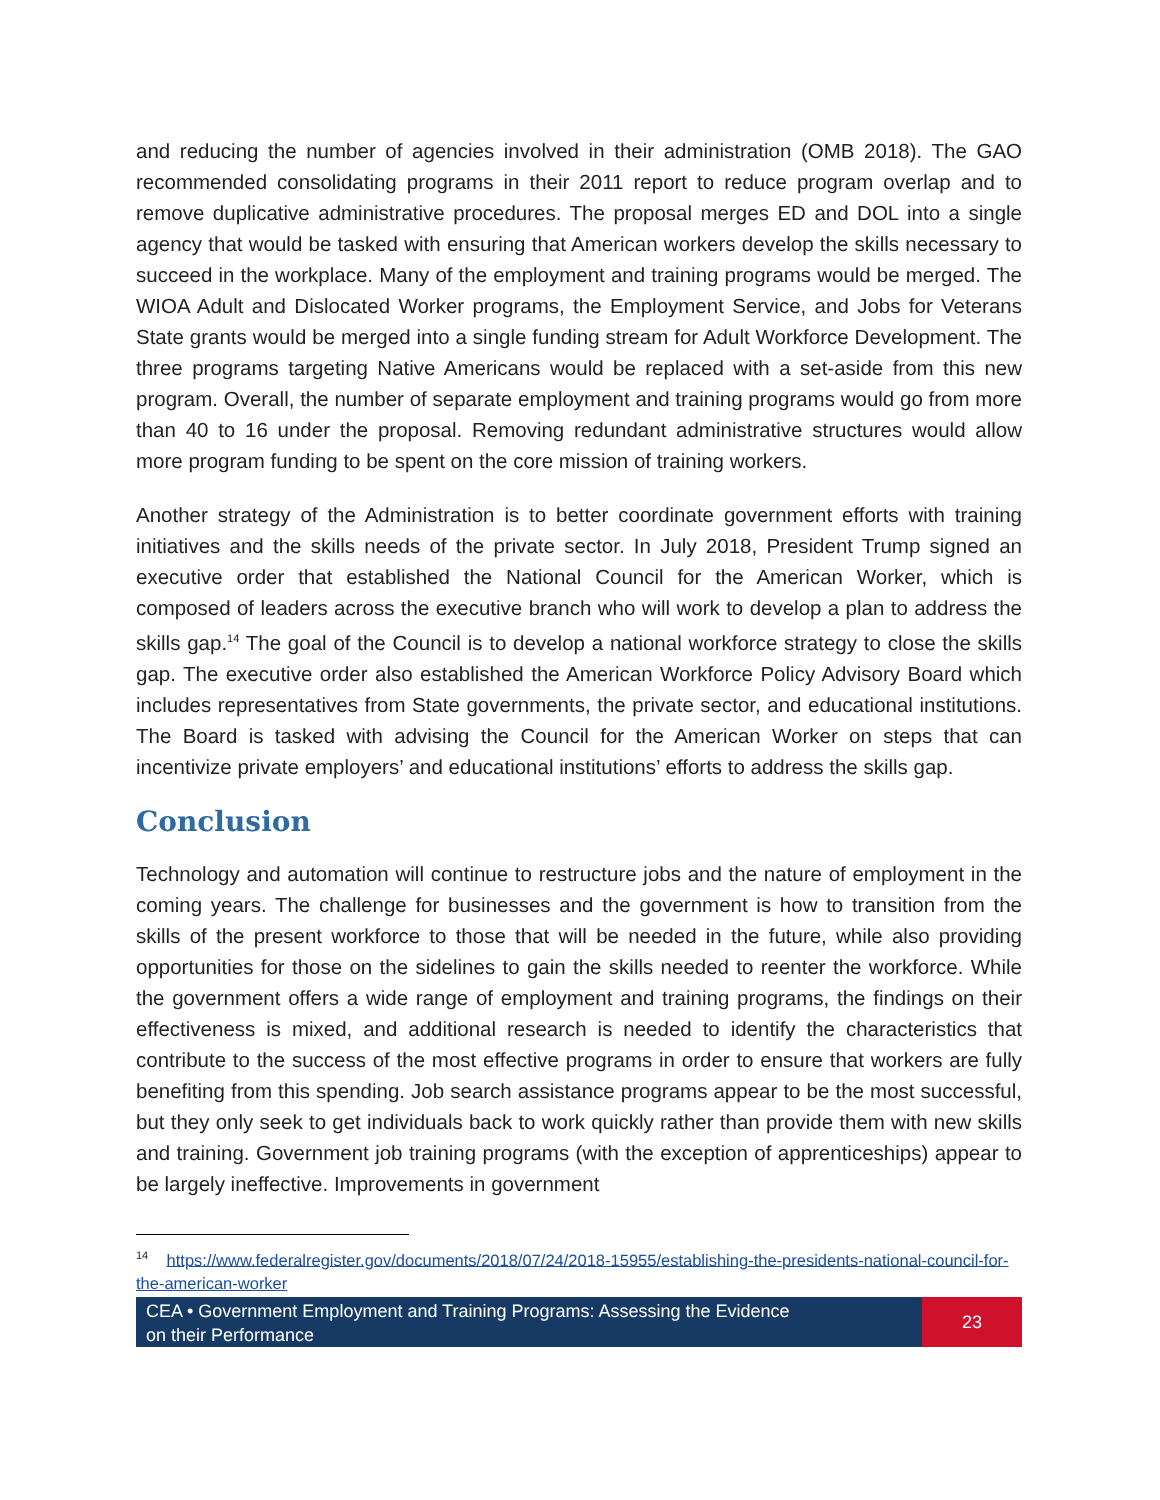and reducing the number of agencies involved in their administration (OMB 2018). The GAO recommended consolidating programs in their 2011 report to reduce program overlap and to remove duplicative administrative procedures. The proposal merges ED and DOL into a single agency that would be tasked with ensuring that American workers develop the skills necessary to succeed in the workplace. Many of the employment and training programs would be merged. The WIOA Adult and Dislocated Worker programs, the Employment Service, and Jobs for Veterans State grants would be merged into a single funding stream for Adult Workforce Development. The three programs targeting Native Americans would be replaced with a set-aside from this new program. Overall, the number of separate employment and training programs would go from more than 40 to 16 under the proposal. Removing redundant administrative structures would allow more program funding to be spent on the core mission of training workers.
Another strategy of the Administration is to better coordinate government efforts with training initiatives and the skills needs of the private sector. In July 2018, President Trump signed an executive order that established the National Council for the American Worker, which is composed of leaders across the executive branch who will work to develop a plan to address the skills gap.<sup>14</sup> The goal of the Council is to develop a national workforce strategy to close the skills gap. The executive order also established the American Workforce Policy Advisory Board which includes representatives from State governments, the private sector, and educational institutions. The Board is tasked with advising the Council for the American Worker on steps that can incentivize private employers’ and educational institutions’ efforts to address the skills gap.
Conclusion
Technology and automation will continue to restructure jobs and the nature of employment in the coming years. The challenge for businesses and the government is how to transition from the skills of the present workforce to those that will be needed in the future, while also providing opportunities for those on the sidelines to gain the skills needed to reenter the workforce. While the government offers a wide range of employment and training programs, the findings on their effectiveness is mixed, and additional research is needed to identify the characteristics that contribute to the success of the most effective programs in order to ensure that workers are fully benefiting from this spending. Job search assistance programs appear to be the most successful, but they only seek to get individuals back to work quickly rather than provide them with new skills and training. Government job training programs (with the exception of apprenticeships) appear to be largely ineffective. Improvements in government
<sup>14</sup> https://www.federalregister.gov/documents/2018/07/24/2018-15955/establishing-the-presidents-national-council-for-the-american-worker
CEA • Government Employment and Training Programs: Assessing the Evidence
on their Performance
23